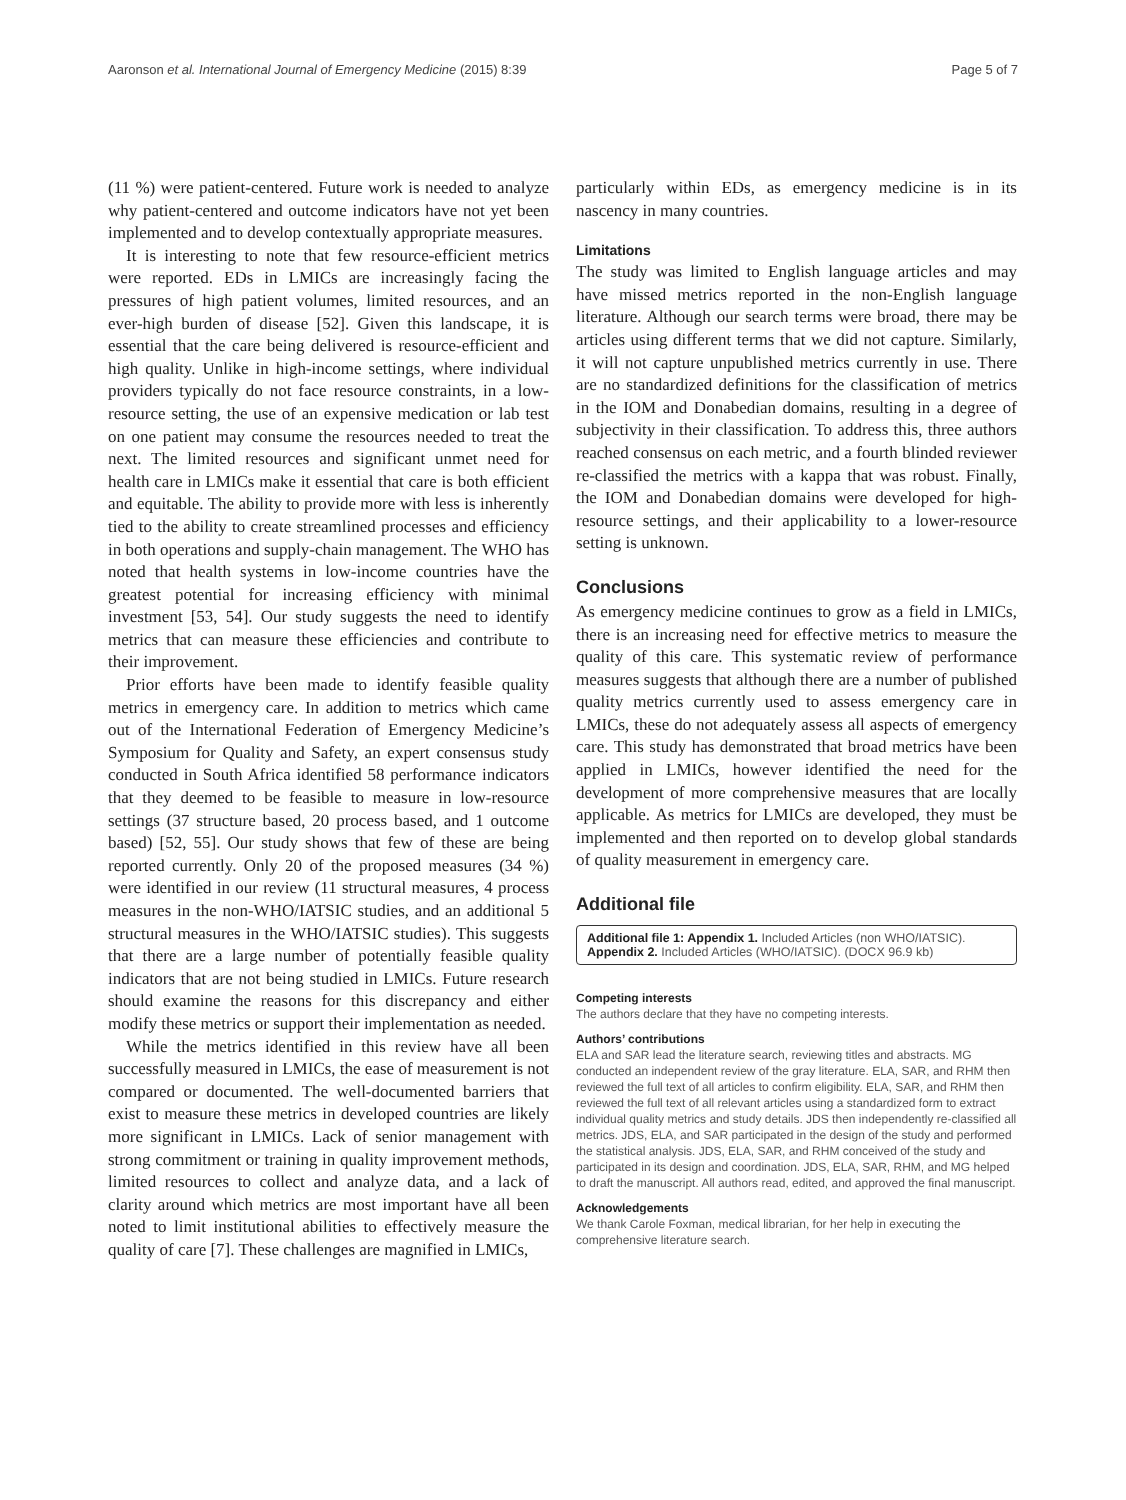Aaronson et al. International Journal of Emergency Medicine (2015) 8:39 Page 5 of 7
(11 %) were patient-centered. Future work is needed to analyze why patient-centered and outcome indicators have not yet been implemented and to develop contextually appropriate measures.
It is interesting to note that few resource-efficient metrics were reported. EDs in LMICs are increasingly facing the pressures of high patient volumes, limited resources, and an ever-high burden of disease [52]. Given this landscape, it is essential that the care being delivered is resource-efficient and high quality. Unlike in high-income settings, where individual providers typically do not face resource constraints, in a low-resource setting, the use of an expensive medication or lab test on one patient may consume the resources needed to treat the next. The limited resources and significant unmet need for health care in LMICs make it essential that care is both efficient and equitable. The ability to provide more with less is inherently tied to the ability to create streamlined processes and efficiency in both operations and supply-chain management. The WHO has noted that health systems in low-income countries have the greatest potential for increasing efficiency with minimal investment [53, 54]. Our study suggests the need to identify metrics that can measure these efficiencies and contribute to their improvement.
Prior efforts have been made to identify feasible quality metrics in emergency care. In addition to metrics which came out of the International Federation of Emergency Medicine’s Symposium for Quality and Safety, an expert consensus study conducted in South Africa identified 58 performance indicators that they deemed to be feasible to measure in low-resource settings (37 structure based, 20 process based, and 1 outcome based) [52, 55]. Our study shows that few of these are being reported currently. Only 20 of the proposed measures (34 %) were identified in our review (11 structural measures, 4 process measures in the non-WHO/IATSIC studies, and an additional 5 structural measures in the WHO/IATSIC studies). This suggests that there are a large number of potentially feasible quality indicators that are not being studied in LMICs. Future research should examine the reasons for this discrepancy and either modify these metrics or support their implementation as needed.
While the metrics identified in this review have all been successfully measured in LMICs, the ease of measurement is not compared or documented. The well-documented barriers that exist to measure these metrics in developed countries are likely more significant in LMICs. Lack of senior management with strong commitment or training in quality improvement methods, limited resources to collect and analyze data, and a lack of clarity around which metrics are most important have all been noted to limit institutional abilities to effectively measure the quality of care [7]. These challenges are magnified in LMICs,
particularly within EDs, as emergency medicine is in its nascency in many countries.
Limitations
The study was limited to English language articles and may have missed metrics reported in the non-English language literature. Although our search terms were broad, there may be articles using different terms that we did not capture. Similarly, it will not capture unpublished metrics currently in use. There are no standardized definitions for the classification of metrics in the IOM and Donabedian domains, resulting in a degree of subjectivity in their classification. To address this, three authors reached consensus on each metric, and a fourth blinded reviewer re-classified the metrics with a kappa that was robust. Finally, the IOM and Donabedian domains were developed for high-resource settings, and their applicability to a lower-resource setting is unknown.
Conclusions
As emergency medicine continues to grow as a field in LMICs, there is an increasing need for effective metrics to measure the quality of this care. This systematic review of performance measures suggests that although there are a number of published quality metrics currently used to assess emergency care in LMICs, these do not adequately assess all aspects of emergency care. This study has demonstrated that broad metrics have been applied in LMICs, however identified the need for the development of more comprehensive measures that are locally applicable. As metrics for LMICs are developed, they must be implemented and then reported on to develop global standards of quality measurement in emergency care.
Additional file
Additional file 1: Appendix 1. Included Articles (non WHO/IATSIC). Appendix 2. Included Articles (WHO/IATSIC). (DOCX 96.9 kb)
Competing interests
The authors declare that they have no competing interests.
Authors’ contributions
ELA and SAR lead the literature search, reviewing titles and abstracts. MG conducted an independent review of the gray literature. ELA, SAR, and RHM then reviewed the full text of all articles to confirm eligibility. ELA, SAR, and RHM then reviewed the full text of all relevant articles using a standardized form to extract individual quality metrics and study details. JDS then independently re-classified all metrics. JDS, ELA, and SAR participated in the design of the study and performed the statistical analysis. JDS, ELA, SAR, and RHM conceived of the study and participated in its design and coordination. JDS, ELA, SAR, RHM, and MG helped to draft the manuscript. All authors read, edited, and approved the final manuscript.
Acknowledgements
We thank Carole Foxman, medical librarian, for her help in executing the comprehensive literature search.